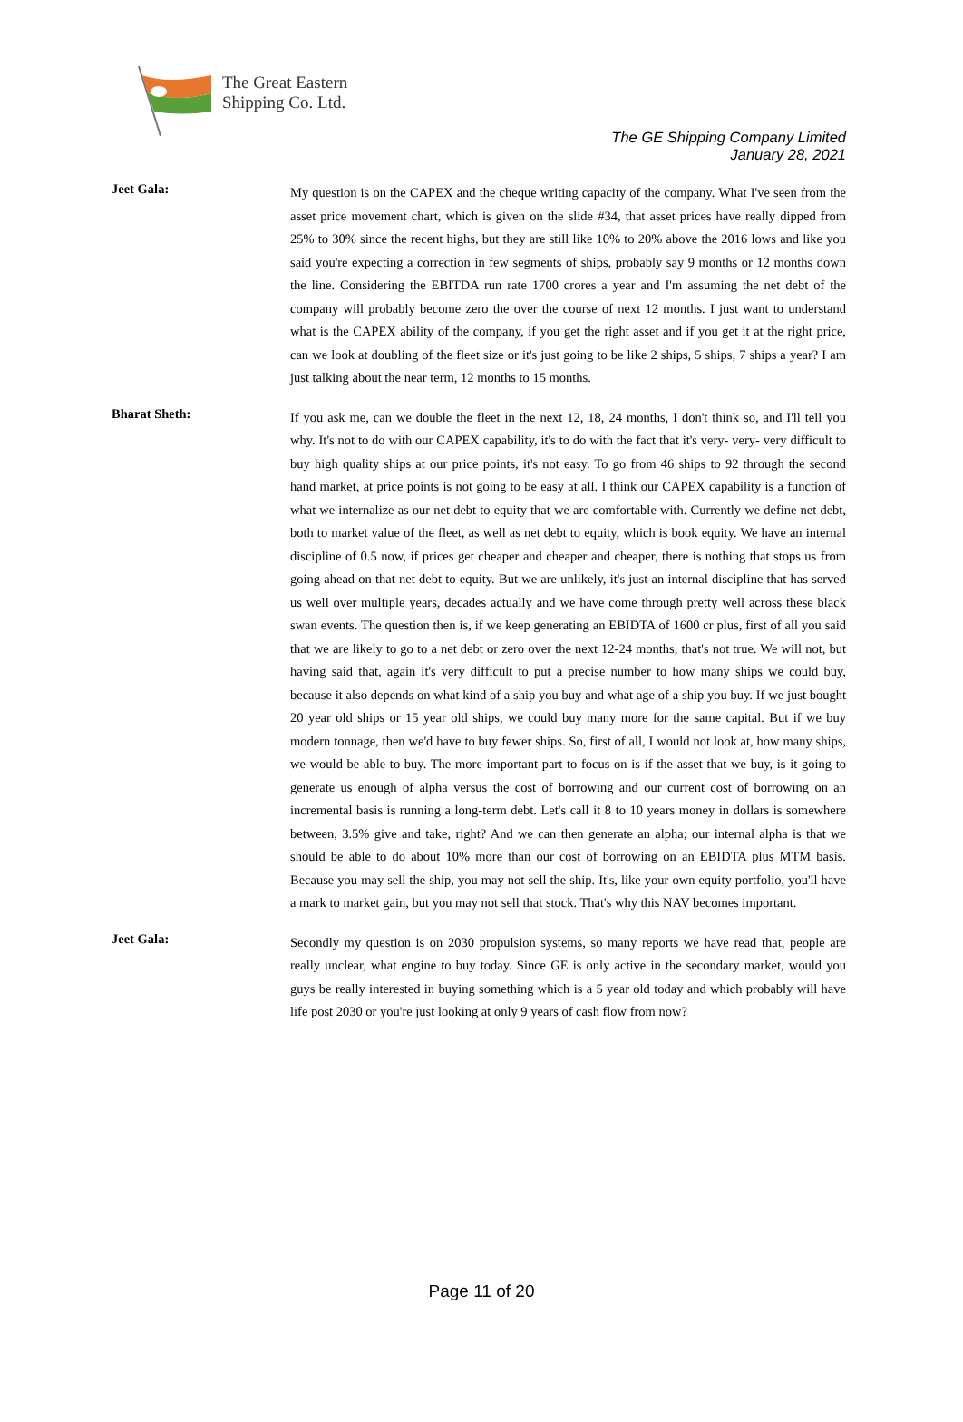The Great Eastern
Shipping Co. Ltd.
The GE Shipping Company Limited
January 28, 2021
Jeet Gala:
My question is on the CAPEX and the cheque writing capacity of the company. What I've seen from the asset price movement chart, which is given on the slide #34, that asset prices have really dipped from 25% to 30% since the recent highs, but they are still like 10% to 20% above the 2016 lows and like you said you're expecting a correction in few segments of ships, probably say 9 months or 12 months down the line. Considering the EBITDA run rate 1700 crores a year and I'm assuming the net debt of the company will probably become zero the over the course of next 12 months. I just want to understand what is the CAPEX ability of the company, if you get the right asset and if you get it at the right price, can we look at doubling of the fleet size or it's just going to be like 2 ships, 5 ships, 7 ships a year? I am just talking about the near term, 12 months to 15 months.
Bharat Sheth:
If you ask me, can we double the fleet in the next 12, 18, 24 months, I don't think so, and I'll tell you why. It's not to do with our CAPEX capability, it's to do with the fact that it's very- very- very difficult to buy high quality ships at our price points, it's not easy. To go from 46 ships to 92 through the second hand market, at price points is not going to be easy at all. I think our CAPEX capability is a function of what we internalize as our net debt to equity that we are comfortable with. Currently we define net debt, both to market value of the fleet, as well as net debt to equity, which is book equity. We have an internal discipline of 0.5 now, if prices get cheaper and cheaper and cheaper, there is nothing that stops us from going ahead on that net debt to equity. But we are unlikely, it's just an internal discipline that has served us well over multiple years, decades actually and we have come through pretty well across these black swan events. The question then is, if we keep generating an EBIDTA of 1600 cr plus, first of all you said that we are likely to go to a net debt or zero over the next 12-24 months, that's not true. We will not, but having said that, again it's very difficult to put a precise number to how many ships we could buy, because it also depends on what kind of a ship you buy and what age of a ship you buy. If we just bought 20 year old ships or 15 year old ships, we could buy many more for the same capital. But if we buy modern tonnage, then we'd have to buy fewer ships. So, first of all, I would not look at, how many ships, we would be able to buy. The more important part to focus on is if the asset that we buy, is it going to generate us enough of alpha versus the cost of borrowing and our current cost of borrowing on an incremental basis is running a long-term debt. Let's call it 8 to 10 years money in dollars is somewhere between, 3.5% give and take, right? And we can then generate an alpha; our internal alpha is that we should be able to do about 10% more than our cost of borrowing on an EBIDTA plus MTM basis. Because you may sell the ship, you may not sell the ship. It's, like your own equity portfolio, you'll have a mark to market gain, but you may not sell that stock. That's why this NAV becomes important.
Jeet Gala:
Secondly my question is on 2030 propulsion systems, so many reports we have read that, people are really unclear, what engine to buy today. Since GE is only active in the secondary market, would you guys be really interested in buying something which is a 5 year old today and which probably will have life post 2030 or you're just looking at only 9 years of cash flow from now?
Page 11 of 20